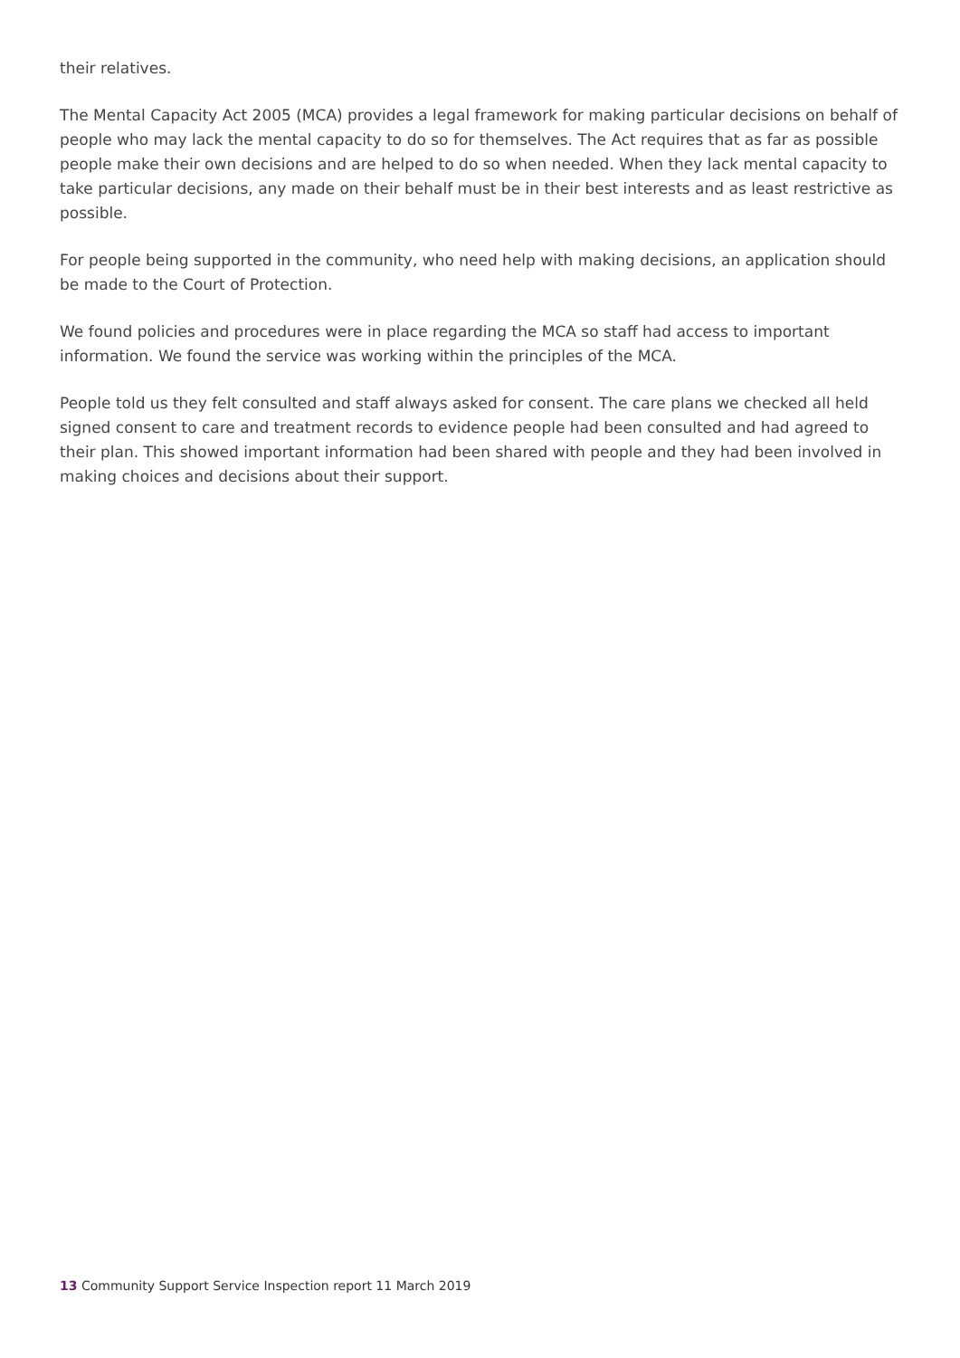their relatives.
The Mental Capacity Act 2005 (MCA) provides a legal framework for making particular decisions on behalf of people who may lack the mental capacity to do so for themselves. The Act requires that as far as possible people make their own decisions and are helped to do so when needed. When they lack mental capacity to take particular decisions, any made on their behalf must be in their best interests and as least restrictive as possible.
For people being supported in the community, who need help with making decisions, an application should be made to the Court of Protection.
We found policies and procedures were in place regarding the MCA so staff had access to important information. We found the service was working within the principles of the MCA.
People told us they felt consulted and staff always asked for consent. The care plans we checked all held signed consent to care and treatment records to evidence people had been consulted and had agreed to their plan. This showed important information had been shared with people and they had been involved in making choices and decisions about their support.
13 Community Support Service Inspection report 11 March 2019